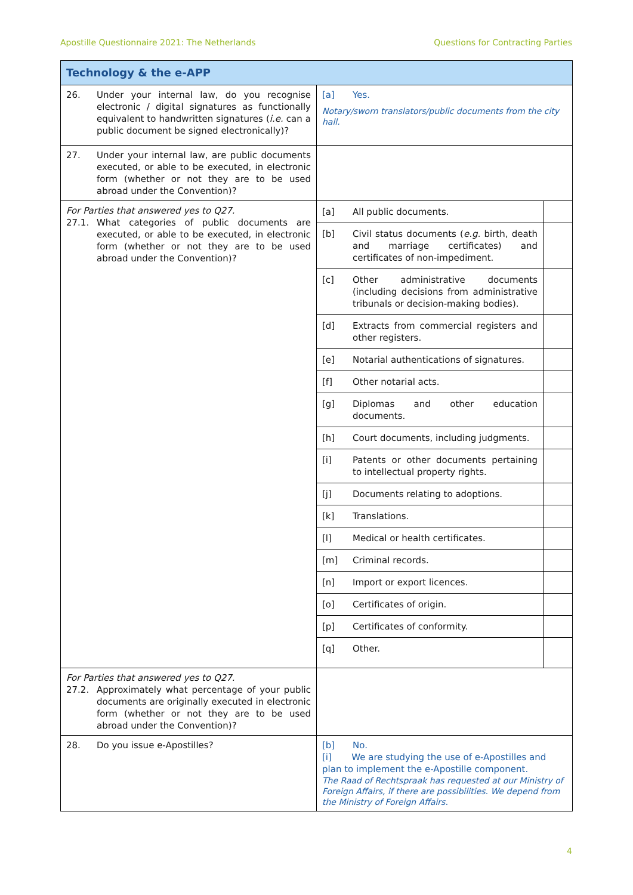Apostille Questionnaire 2021: The Netherlands Questions for Contracting Parties
| Technology & the e-APP | |
| 26. Under your internal law, do you recognise electronic / digital signatures as functionally equivalent to handwritten signatures ( i.e. can a public document be signed electronically)? | [a] Yes. Notary/sworn translators/public documents from the city hall. |
| 27. Under your internal law, are public documents executed, or able to be executed, in electronic form (whether or not they are to be used abroad under the Convention)? | |
| For Parties that answered yes to Q27. 27.1. What categories of public documents are executed, or able to be executed, in electronic form (whether or not they are to be used abroad under the Convention)? | / [a] All public documents. / / / [b] Civil status documents ( e.g. birth, death and marriage certificates) and certificates of non-impediment. / / / [c] Other administrative documents (including decisions from administrative tribunals or decision-making bodies). / / / [d] Extracts from commercial registers and other registers. / / / [e] Notarial authentications of signatures. / / / [f] Other notarial acts. / / / [g] Diplomas and other education documents. / / / [h] Court documents, including judgments. / / / [i] Patents or other documents pertaining to intellectual property rights. / / / [j] Documents relating to adoptions. / / / [k] Translations. / / / [l] Medical or health certificates. / / / [m] Criminal records. / / / [n] Import or export licences. / / / [o] Certificates of origin. / / / [p] Certificates of conformity. / / / [q] Other. / / |
| For Parties that answered yes to Q27. 27.2. Approximately what percentage of your public documents are originally executed in electronic form (whether or not they are to be used abroad under the Convention)? | |
| 28. Do you issue e-Apostilles? | [b] No. [i] We are studying the use of e-Apostilles and plan to implement the e-Apostille component. The Raad of Rechtspraak has requested at our Ministry of Foreign Affairs, if there are possibilities. We depend from the Ministry of Foreign Affairs. |
4